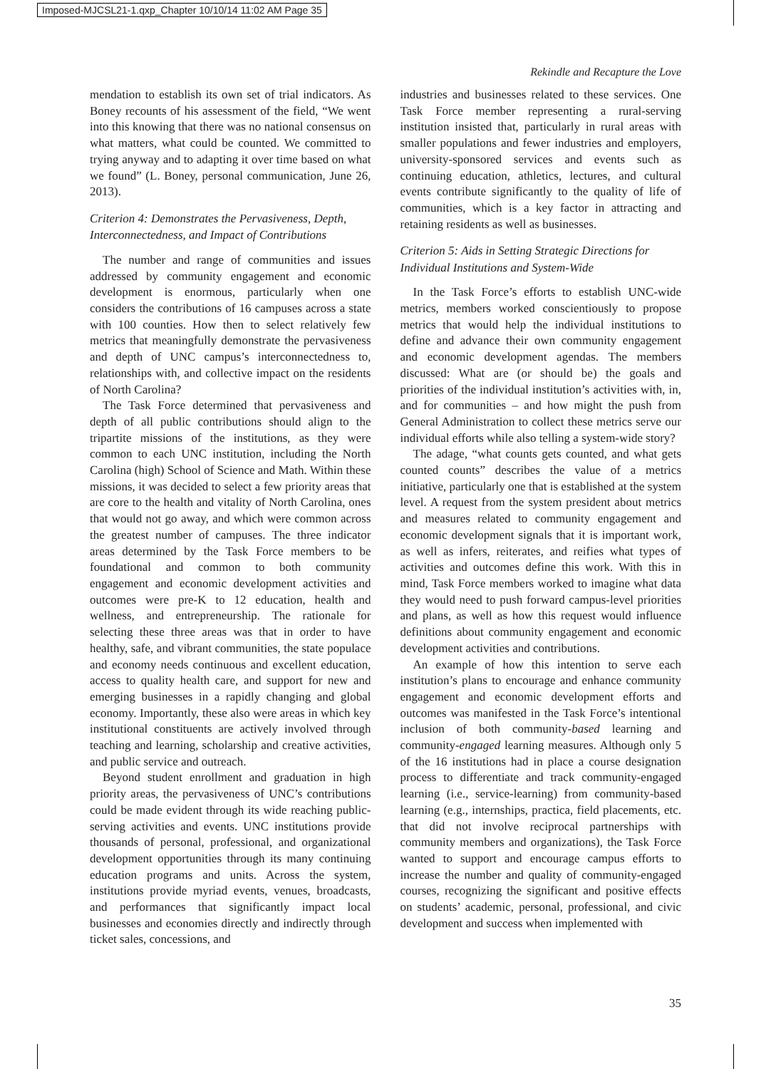Imposed-MJCSL21-1.qxp_Chapter 10/10/14 11:02 AM Page 35
Rekindle and Recapture the Love
mendation to establish its own set of trial indicators. As Boney recounts of his assessment of the field, “We went into this knowing that there was no national consensus on what matters, what could be counted. We committed to trying anyway and to adapting it over time based on what we found” (L. Boney, personal communication, June 26, 2013).
Criterion 4: Demonstrates the Pervasiveness, Depth, Interconnectedness, and Impact of Contributions
The number and range of communities and issues addressed by community engagement and economic development is enormous, particularly when one considers the contributions of 16 campuses across a state with 100 counties. How then to select relatively few metrics that meaningfully demonstrate the pervasiveness and depth of UNC campus’s interconnectedness to, relationships with, and collective impact on the residents of North Carolina?
The Task Force determined that pervasiveness and depth of all public contributions should align to the tripartite missions of the institutions, as they were common to each UNC institution, including the North Carolina (high) School of Science and Math. Within these missions, it was decided to select a few priority areas that are core to the health and vitality of North Carolina, ones that would not go away, and which were common across the greatest number of campuses. The three indicator areas determined by the Task Force members to be foundational and common to both community engagement and economic development activities and outcomes were pre-K to 12 education, health and wellness, and entrepreneurship. The rationale for selecting these three areas was that in order to have healthy, safe, and vibrant communities, the state populace and economy needs continuous and excellent education, access to quality health care, and support for new and emerging businesses in a rapidly changing and global economy. Importantly, these also were areas in which key institutional constituents are actively involved through teaching and learning, scholarship and creative activities, and public service and outreach.
Beyond student enrollment and graduation in high priority areas, the pervasiveness of UNC’s contributions could be made evident through its wide reaching public-serving activities and events. UNC institutions provide thousands of personal, professional, and organizational development opportunities through its many continuing education programs and units. Across the system, institutions provide myriad events, venues, broadcasts, and performances that significantly impact local businesses and economies directly and indirectly through ticket sales, concessions, and
industries and businesses related to these services. One Task Force member representing a rural-serving institution insisted that, particularly in rural areas with smaller populations and fewer industries and employers, university-sponsored services and events such as continuing education, athletics, lectures, and cultural events contribute significantly to the quality of life of communities, which is a key factor in attracting and retaining residents as well as businesses.
Criterion 5: Aids in Setting Strategic Directions for Individual Institutions and System-Wide
In the Task Force’s efforts to establish UNC-wide metrics, members worked conscientiously to propose metrics that would help the individual institutions to define and advance their own community engagement and economic development agendas. The members discussed: What are (or should be) the goals and priorities of the individual institution’s activities with, in, and for communities – and how might the push from General Administration to collect these metrics serve our individual efforts while also telling a system-wide story?
The adage, “what counts gets counted, and what gets counted counts” describes the value of a metrics initiative, particularly one that is established at the system level. A request from the system president about metrics and measures related to community engagement and economic development signals that it is important work, as well as infers, reiterates, and reifies what types of activities and outcomes define this work. With this in mind, Task Force members worked to imagine what data they would need to push forward campus-level priorities and plans, as well as how this request would influence definitions about community engagement and economic development activities and contributions.
An example of how this intention to serve each institution’s plans to encourage and enhance community engagement and economic development efforts and outcomes was manifested in the Task Force’s intentional inclusion of both community-based learning and community-engaged learning measures. Although only 5 of the 16 institutions had in place a course designation process to differentiate and track community-engaged learning (i.e., service-learning) from community-based learning (e.g., internships, practica, field placements, etc. that did not involve reciprocal partnerships with community members and organizations), the Task Force wanted to support and encourage campus efforts to increase the number and quality of community-engaged courses, recognizing the significant and positive effects on students’ academic, personal, professional, and civic development and success when implemented with
35